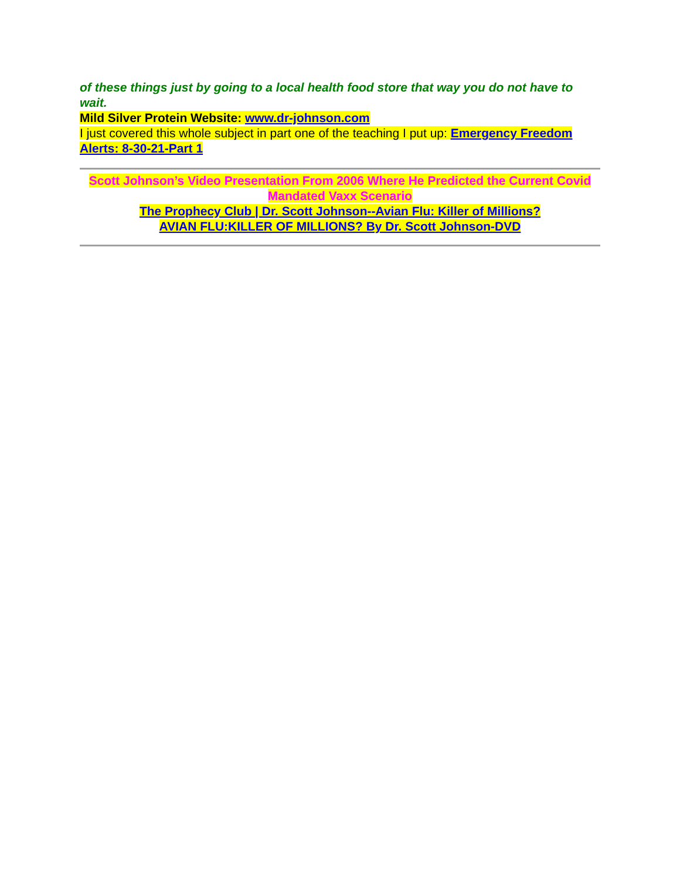of these things just by going to a local health food store that way you do not have to wait.
Mild Silver Protein Website: www.dr-johnson.com
I just covered this whole subject in part one of the teaching I put up: Emergency Freedom Alerts: 8-30-21-Part 1
Scott Johnson’s Video Presentation From 2006 Where He Predicted the Current Covid Mandated Vaxx Scenario
The Prophecy Club | Dr. Scott Johnson--Avian Flu: Killer of Millions?
AVIAN FLU:KILLER OF MILLIONS? By Dr. Scott Johnson-DVD